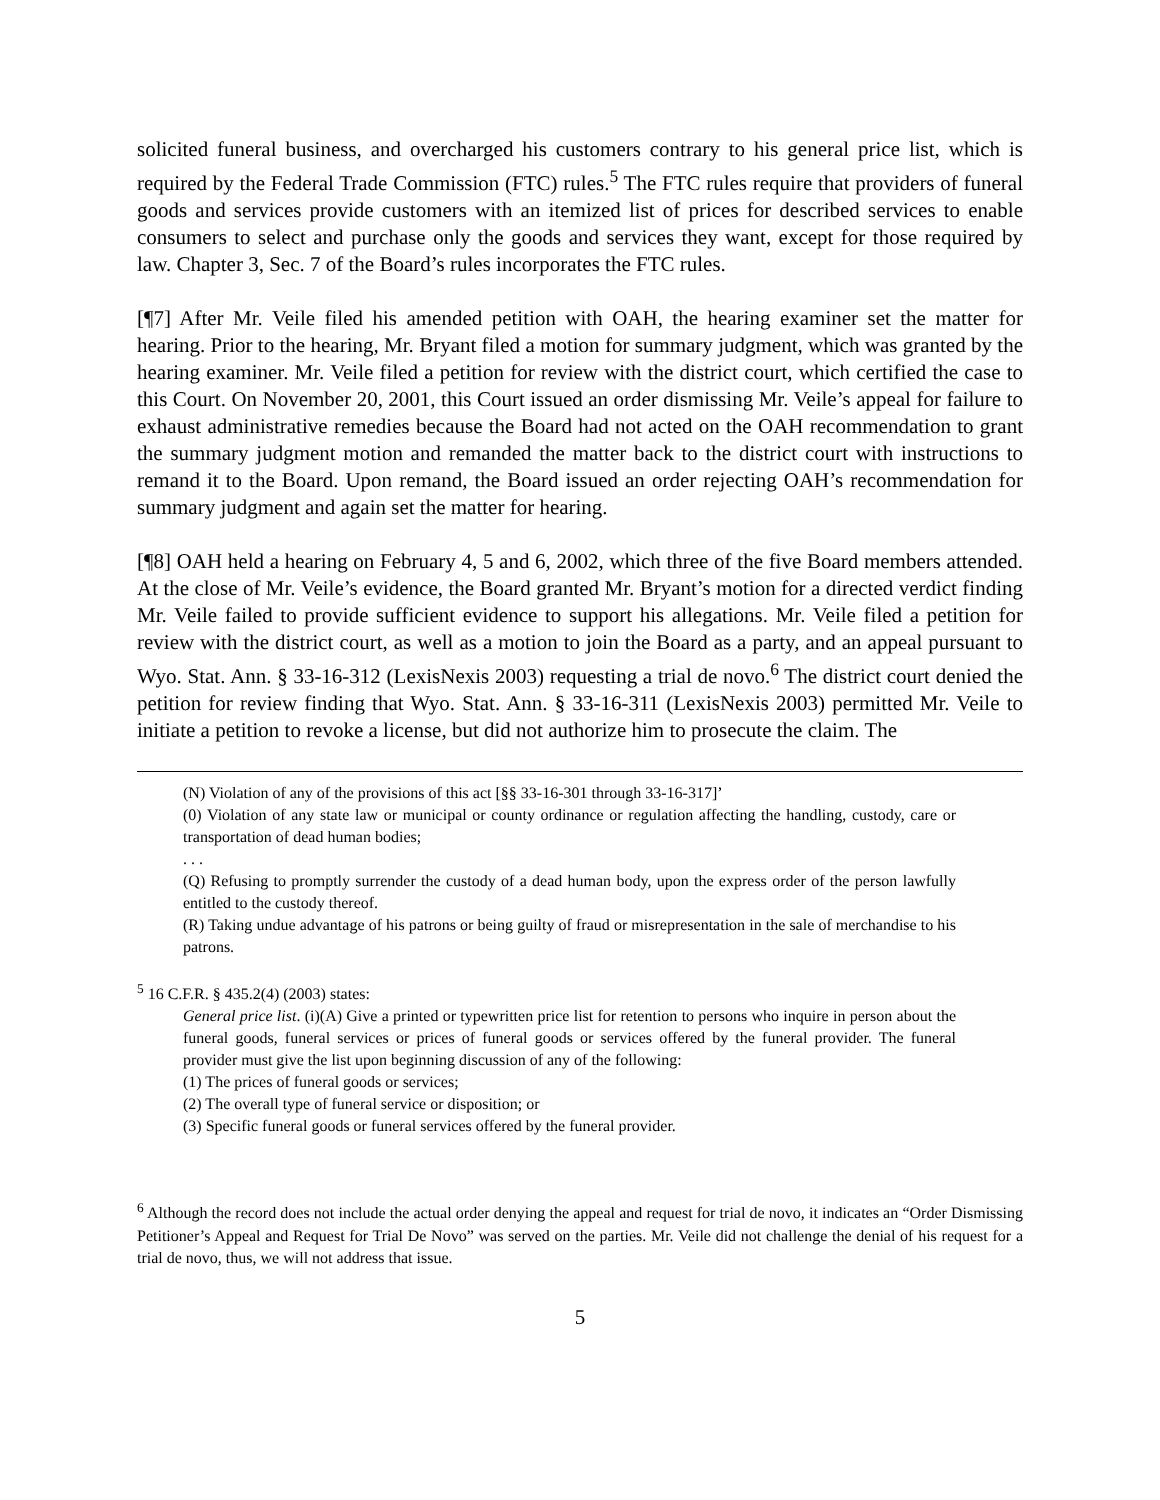solicited funeral business, and overcharged his customers contrary to his general price list, which is required by the Federal Trade Commission (FTC) rules.<sup>5</sup> The FTC rules require that providers of funeral goods and services provide customers with an itemized list of prices for described services to enable consumers to select and purchase only the goods and services they want, except for those required by law. Chapter 3, Sec. 7 of the Board’s rules incorporates the FTC rules.
[¶7] After Mr. Veile filed his amended petition with OAH, the hearing examiner set the matter for hearing. Prior to the hearing, Mr. Bryant filed a motion for summary judgment, which was granted by the hearing examiner. Mr. Veile filed a petition for review with the district court, which certified the case to this Court. On November 20, 2001, this Court issued an order dismissing Mr. Veile’s appeal for failure to exhaust administrative remedies because the Board had not acted on the OAH recommendation to grant the summary judgment motion and remanded the matter back to the district court with instructions to remand it to the Board. Upon remand, the Board issued an order rejecting OAH’s recommendation for summary judgment and again set the matter for hearing.
[¶8] OAH held a hearing on February 4, 5 and 6, 2002, which three of the five Board members attended. At the close of Mr. Veile’s evidence, the Board granted Mr. Bryant’s motion for a directed verdict finding Mr. Veile failed to provide sufficient evidence to support his allegations. Mr. Veile filed a petition for review with the district court, as well as a motion to join the Board as a party, and an appeal pursuant to Wyo. Stat. Ann. § 33-16-312 (LexisNexis 2003) requesting a trial de novo.<sup>6</sup> The district court denied the petition for review finding that Wyo. Stat. Ann. § 33-16-311 (LexisNexis 2003) permitted Mr. Veile to initiate a petition to revoke a license, but did not authorize him to prosecute the claim. The
(N) Violation of any of the provisions of this act [§§ 33-16-301 through 33-16-317]’
(0) Violation of any state law or municipal or county ordinance or regulation affecting the handling, custody, care or transportation of dead human bodies;
. . .
(Q) Refusing to promptly surrender the custody of a dead human body, upon the express order of the person lawfully entitled to the custody thereof.
(R) Taking undue advantage of his patrons or being guilty of fraud or misrepresentation in the sale of merchandise to his patrons.
<sup>5</sup> 16 C.F.R. § 435.2(4) (2003) states:
General price list. (i)(A) Give a printed or typewritten price list for retention to persons who inquire in person about the funeral goods, funeral services or prices of funeral goods or services offered by the funeral provider. The funeral provider must give the list upon beginning discussion of any of the following:
(1) The prices of funeral goods or services;
(2) The overall type of funeral service or disposition; or
(3) Specific funeral goods or funeral services offered by the funeral provider.
<sup>6</sup> Although the record does not include the actual order denying the appeal and request for trial de novo, it indicates an “Order Dismissing Petitioner’s Appeal and Request for Trial De Novo” was served on the parties. Mr. Veile did not challenge the denial of his request for a trial de novo, thus, we will not address that issue.
5